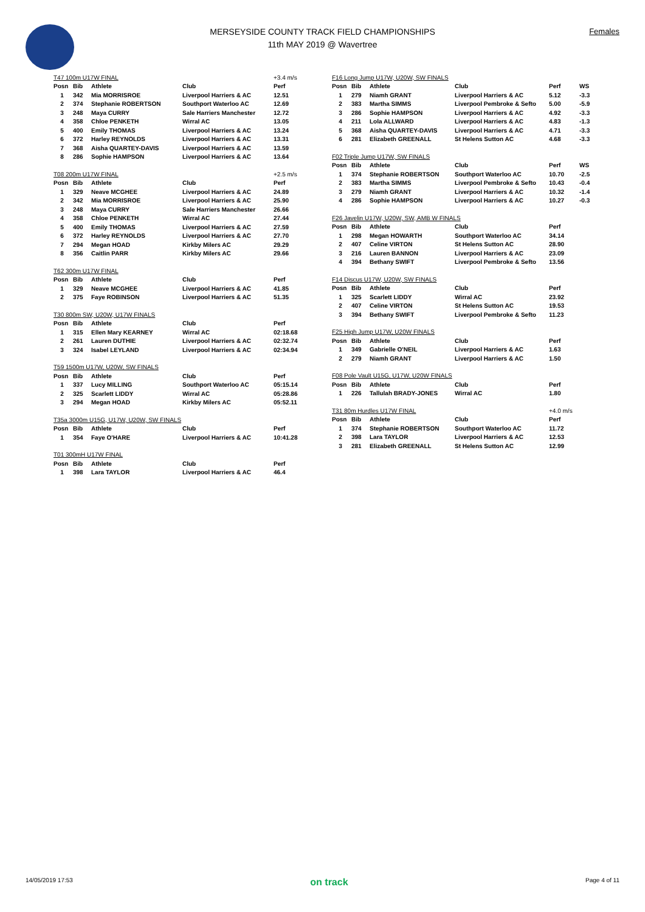MERSEYSIDE COUNTY TRACK FIELD CHAMPIONSHIPS
11th MAY 2019 @ Wavertree
Females
| T47 100m U17W FINAL | | | | +3.4 m/s |
| Posn | Bib | Athlete | Club | Perf |
| 1 | 342 | Mia MORRISROE | Liverpool Harriers & AC | 12.51 |
| 2 | 374 | Stephanie ROBERTSON | Southport Waterloo AC | 12.69 |
| 3 | 248 | Maya CURRY | Sale Harriers Manchester | 12.72 |
| 4 | 358 | Chloe PENKETH | Wirral AC | 13.05 |
| 5 | 400 | Emily THOMAS | Liverpool Harriers & AC | 13.24 |
| 6 | 372 | Harley REYNOLDS | Liverpool Harriers & AC | 13.31 |
| 7 | 368 | Aisha QUARTEY-DAVIS | Liverpool Harriers & AC | 13.59 |
| 8 | 286 | Sophie HAMPSON | Liverpool Harriers & AC | 13.64 |
| T08 200m U17W FINAL | | | | +2.5 m/s |
| Posn | Bib | Athlete | Club | Perf |
| 1 | 329 | Neave MCGHEE | Liverpool Harriers & AC | 24.89 |
| 2 | 342 | Mia MORRISROE | Liverpool Harriers & AC | 25.90 |
| 3 | 248 | Maya CURRY | Sale Harriers Manchester | 26.66 |
| 4 | 358 | Chloe PENKETH | Wirral AC | 27.44 |
| 5 | 400 | Emily THOMAS | Liverpool Harriers & AC | 27.59 |
| 6 | 372 | Harley REYNOLDS | Liverpool Harriers & AC | 27.70 |
| 7 | 294 | Megan HOAD | Kirkby Milers AC | 29.29 |
| 8 | 356 | Caitlin PARR | Kirkby Milers AC | 29.66 |
| T62 300m U17W FINAL | | | | |
| Posn | Bib | Athlete | Club | Perf |
| 1 | 329 | Neave MCGHEE | Liverpool Harriers & AC | 41.85 |
| 2 | 375 | Faye ROBINSON | Liverpool Harriers & AC | 51.35 |
| T30 800m SW, U20W, U17W FINALS | | | | |
| Posn | Bib | Athlete | Club | Perf |
| 1 | 315 | Ellen Mary KEARNEY | Wirral AC | 02:18.68 |
| 2 | 261 | Lauren DUTHIE | Liverpool Harriers & AC | 02:32.74 |
| 3 | 324 | Isabel LEYLAND | Liverpool Harriers & AC | 02:34.94 |
| T59 1500m U17W, U20W, SW FINALS | | | | |
| Posn | Bib | Athlete | Club | Perf |
| 1 | 337 | Lucy MILLING | Southport Waterloo AC | 05:15.14 |
| 2 | 325 | Scarlett LIDDY | Wirral AC | 05:28.86 |
| 3 | 294 | Megan HOAD | Kirkby Milers AC | 05:52.11 |
| T35a 3000m U15G, U17W, U20W, SW FINALS | | | | |
| Posn | Bib | Athlete | Club | Perf |
| 1 | 354 | Faye O'HARE | Liverpool Harriers & AC | 10:41.28 |
| T01 300mH U17W FINAL | | | | |
| Posn | Bib | Athlete | Club | Perf |
| 1 | 398 | Lara TAYLOR | Liverpool Harriers & AC | 46.4 |
| F16 Long Jump U17W, U20W, SW FINALS | | | | | |
| Posn | Bib | Athlete | Club | Perf | WS |
| 1 | 279 | Niamh GRANT | Liverpool Harriers & AC | 5.12 | -3.3 |
| 2 | 383 | Martha SIMMS | Liverpool Pembroke & Sefto | 5.00 | -5.9 |
| 3 | 286 | Sophie HAMPSON | Liverpool Harriers & AC | 4.92 | -3.3 |
| 4 | 211 | Lola ALLWARD | Liverpool Harriers & AC | 4.83 | -1.3 |
| 5 | 368 | Aisha QUARTEY-DAVIS | Liverpool Harriers & AC | 4.71 | -3.3 |
| 6 | 281 | Elizabeth GREENALL | St Helens Sutton AC | 4.68 | -3.3 |
| F02 Triple Jump U17W, SW FINALS | | | | | |
| Posn | Bib | Athlete | Club | Perf | WS |
| 1 | 374 | Stephanie ROBERTSON | Southport Waterloo AC | 10.70 | -2.5 |
| 2 | 383 | Martha SIMMS | Liverpool Pembroke & Sefto | 10.43 | -0.4 |
| 3 | 279 | Niamh GRANT | Liverpool Harriers & AC | 10.32 | -1.4 |
| 4 | 286 | Sophie HAMPSON | Liverpool Harriers & AC | 10.27 | -0.3 |
| F26 Javelin U17W, U20W, SW, AMB W FINALS | | | | | |
| Posn | Bib | Athlete | Club | Perf | |
| 1 | 298 | Megan HOWARTH | Southport Waterloo AC | 34.14 | |
| 2 | 407 | Celine VIRTON | St Helens Sutton AC | 28.90 | |
| 3 | 216 | Lauren BANNON | Liverpool Harriers & AC | 23.09 | |
| 4 | 394 | Bethany SWIFT | Liverpool Pembroke & Sefto | 13.56 | |
| F14 Discus U17W, U20W, SW FINALS | | | | | |
| Posn | Bib | Athlete | Club | Perf | |
| 1 | 325 | Scarlett LIDDY | Wirral AC | 23.92 | |
| 2 | 407 | Celine VIRTON | St Helens Sutton AC | 19.53 | |
| 3 | 394 | Bethany SWIFT | Liverpool Pembroke & Sefto | 11.23 | |
| F25 High Jump U17W, U20W FINALS | | | | | |
| Posn | Bib | Athlete | Club | Perf | |
| 1 | 349 | Gabrielle O'NEIL | Liverpool Harriers & AC | 1.63 | |
| 2 | 279 | Niamh GRANT | Liverpool Harriers & AC | 1.50 | |
| F08 Pole Vault U15G, U17W, U20W FINALS | | | | | |
| Posn | Bib | Athlete | Club | Perf | |
| 1 | 226 | Tallulah BRADY-JONES | Wirral AC | 1.80 | |
| T31 80m Hurdles U17W FINAL | | | | +4.0 m/s | |
| Posn | Bib | Athlete | Club | Perf | |
| 1 | 374 | Stephanie ROBERTSON | Southport Waterloo AC | 11.72 | |
| 2 | 398 | Lara TAYLOR | Liverpool Harriers & AC | 12.53 | |
| 3 | 281 | Elizabeth GREENALL | St Helens Sutton AC | 12.99 | |
14/05/2019 17:53 on track Page 4 of 11